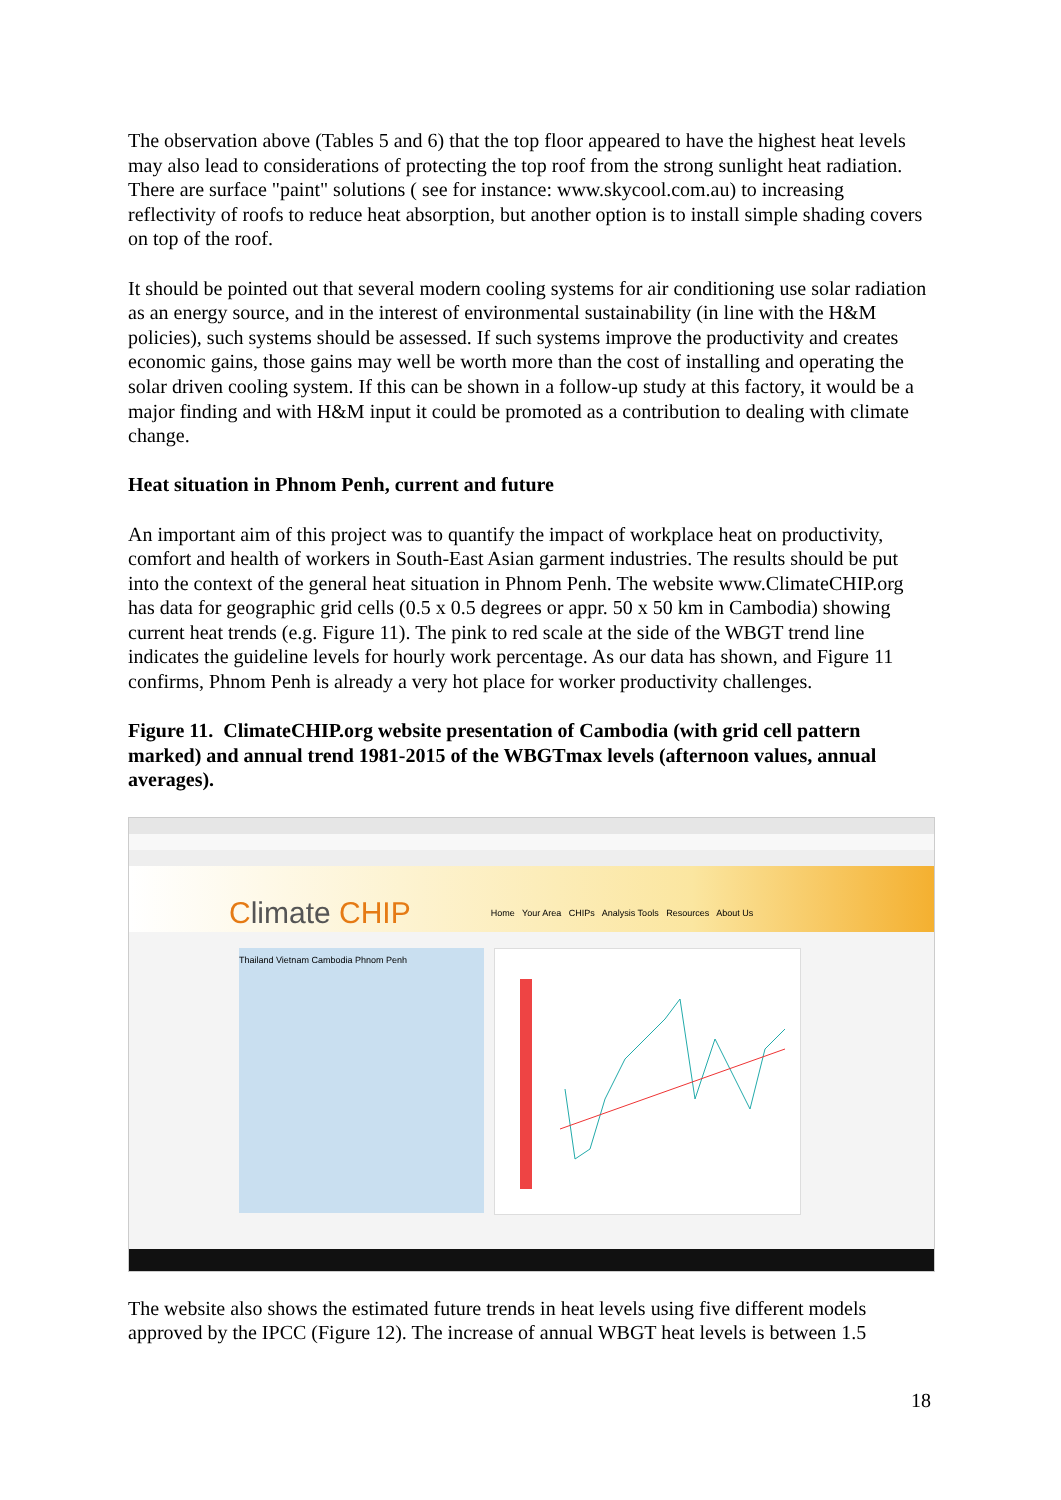The observation above (Tables 5 and 6) that the top floor appeared to have the highest heat levels may also lead to considerations of protecting the top roof from the strong sunlight heat radiation. There are surface "paint" solutions ( see for instance: www.skycool.com.au) to increasing reflectivity of roofs to reduce heat absorption, but another option is to install simple shading covers on top of the roof.
It should be pointed out that several modern cooling systems for air conditioning use solar radiation as an energy source, and in the interest of environmental sustainability (in line with the H&M policies), such systems should be assessed. If such systems improve the productivity and creates economic gains, those gains may well be worth more than the cost of installing and operating the solar driven cooling system. If this can be shown in a follow-up study at this factory, it would be a major finding and with H&M input it could be promoted as a contribution to dealing with climate change.
Heat situation in Phnom Penh, current and future
An important aim of this project was to quantify the impact of workplace heat on productivity, comfort and health of workers in South-East Asian garment industries. The results should be put into the context of the general heat situation in Phnom Penh. The website www.ClimateCHIP.org has data for geographic grid cells (0.5 x 0.5 degrees or appr. 50 x 50 km in Cambodia) showing current heat trends (e.g. Figure 11). The pink to red scale at the side of the WBGT trend line indicates the guideline levels for hourly work percentage. As our data has shown, and Figure 11 confirms, Phnom Penh is already a very hot place for worker productivity challenges.
Figure 11. ClimateCHIP.org website presentation of Cambodia (with grid cell pattern marked) and annual trend 1981-2015 of the WBGTmax levels (afternoon values, annual averages).
Climate CHIP
Home Your Area CHIPs Analysis Tools Resources About Us
Thailand Vietnam Cambodia Phnom Penh
The website also shows the estimated future trends in heat levels using five different models approved by the IPCC (Figure 12). The increase of annual WBGT heat levels is between 1.5
18